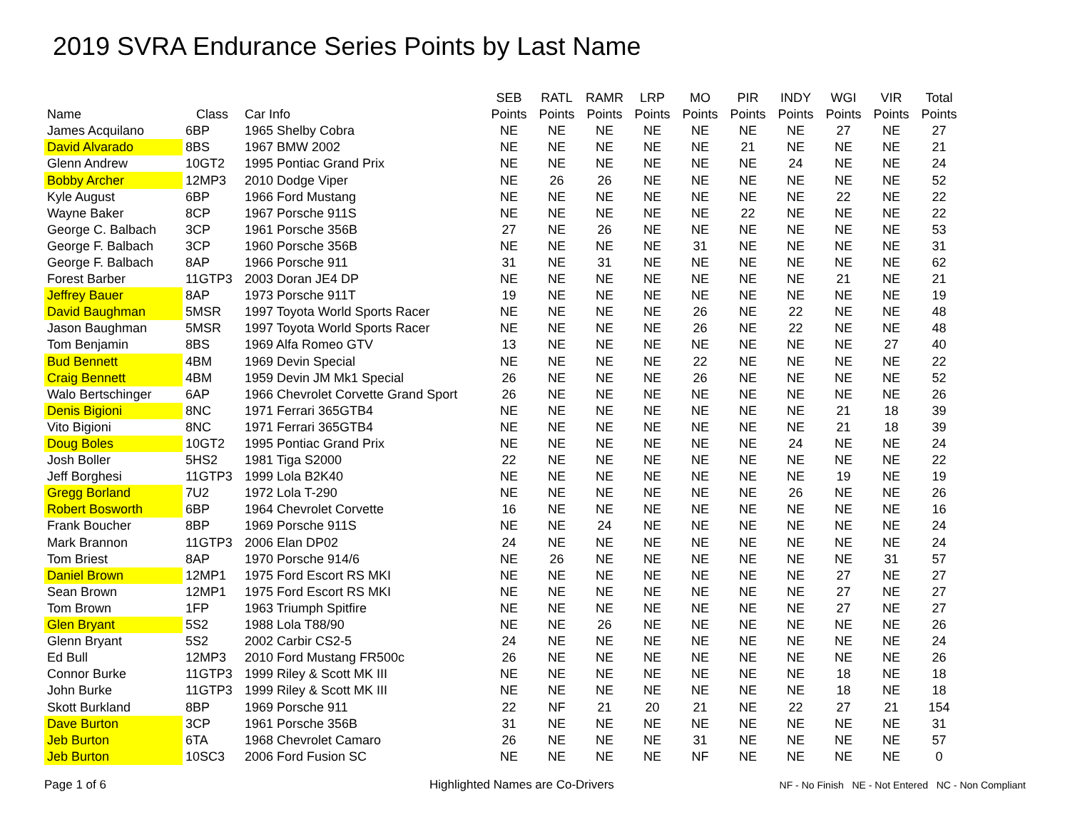2019 SVRA Endurance Series Points by Last Name
| | | | SEB | RATL | RAMR | LRP | MO | PIR | INDY | WGI | VIR | Total |
| --- | --- | --- | --- | --- | --- | --- | --- | --- | --- | --- | --- | --- |
| Name | Class | Car Info | Points | Points | Points | Points | Points | Points | Points | Points | Points | Points |
| James Acquilano | 6BP | 1965 Shelby Cobra | NE | NE | NE | NE | NE | NE | NE | 27 | NE | 27 |
| David Alvarado | 8BS | 1967 BMW 2002 | NE | NE | NE | NE | NE | 21 | NE | NE | NE | 21 |
| Glenn Andrew | 10GT2 | 1995 Pontiac Grand Prix | NE | NE | NE | NE | NE | NE | 24 | NE | NE | 24 |
| Bobby Archer | 12MP3 | 2010 Dodge Viper | NE | 26 | 26 | NE | NE | NE | NE | NE | NE | 52 |
| Kyle August | 6BP | 1966 Ford Mustang | NE | NE | NE | NE | NE | NE | NE | 22 | NE | 22 |
| Wayne Baker | 8CP | 1967 Porsche 911S | NE | NE | NE | NE | NE | 22 | NE | NE | NE | 22 |
| George C. Balbach | 3CP | 1961 Porsche 356B | 27 | NE | 26 | NE | NE | NE | NE | NE | NE | 53 |
| George F. Balbach | 3CP | 1960 Porsche 356B | NE | NE | NE | NE | 31 | NE | NE | NE | NE | 31 |
| George F. Balbach | 8AP | 1966 Porsche 911 | 31 | NE | 31 | NE | NE | NE | NE | NE | NE | 62 |
| Forest Barber | 11GTP3 | 2003 Doran JE4 DP | NE | NE | NE | NE | NE | NE | NE | 21 | NE | 21 |
| Jeffrey Bauer | 8AP | 1973 Porsche 911T | 19 | NE | NE | NE | NE | NE | NE | NE | NE | 19 |
| David Baughman | 5MSR | 1997 Toyota World Sports Racer | NE | NE | NE | NE | 26 | NE | 22 | NE | NE | 48 |
| Jason Baughman | 5MSR | 1997 Toyota World Sports Racer | NE | NE | NE | NE | 26 | NE | 22 | NE | NE | 48 |
| Tom Benjamin | 8BS | 1969 Alfa Romeo GTV | 13 | NE | NE | NE | NE | NE | NE | NE | 27 | 40 |
| Bud Bennett | 4BM | 1969 Devin Special | NE | NE | NE | NE | 22 | NE | NE | NE | NE | 22 |
| Craig Bennett | 4BM | 1959 Devin JM Mk1 Special | 26 | NE | NE | NE | 26 | NE | NE | NE | NE | 52 |
| Walo Bertschinger | 6AP | 1966 Chevrolet Corvette Grand Sport | 26 | NE | NE | NE | NE | NE | NE | NE | NE | 26 |
| Denis Bigioni | 8NC | 1971 Ferrari 365GTB4 | NE | NE | NE | NE | NE | NE | NE | 21 | 18 | 39 |
| Vito Bigioni | 8NC | 1971 Ferrari 365GTB4 | NE | NE | NE | NE | NE | NE | NE | 21 | 18 | 39 |
| Doug Boles | 10GT2 | 1995 Pontiac Grand Prix | NE | NE | NE | NE | NE | NE | 24 | NE | NE | 24 |
| Josh Boller | 5HS2 | 1981 Tiga S2000 | 22 | NE | NE | NE | NE | NE | NE | NE | NE | 22 |
| Jeff Borghesi | 11GTP3 | 1999 Lola B2K40 | NE | NE | NE | NE | NE | NE | NE | 19 | NE | 19 |
| Gregg Borland | 7U2 | 1972 Lola T-290 | NE | NE | NE | NE | NE | NE | 26 | NE | NE | 26 |
| Robert Bosworth | 6BP | 1964 Chevrolet Corvette | 16 | NE | NE | NE | NE | NE | NE | NE | NE | 16 |
| Frank Boucher | 8BP | 1969 Porsche 911S | NE | NE | 24 | NE | NE | NE | NE | NE | NE | 24 |
| Mark Brannon | 11GTP3 | 2006 Elan DP02 | 24 | NE | NE | NE | NE | NE | NE | NE | NE | 24 |
| Tom Briest | 8AP | 1970 Porsche 914/6 | NE | 26 | NE | NE | NE | NE | NE | NE | 31 | 57 |
| Daniel Brown | 12MP1 | 1975 Ford Escort RS MKI | NE | NE | NE | NE | NE | NE | NE | 27 | NE | 27 |
| Sean Brown | 12MP1 | 1975 Ford Escort RS MKI | NE | NE | NE | NE | NE | NE | NE | 27 | NE | 27 |
| Tom Brown | 1FP | 1963 Triumph Spitfire | NE | NE | NE | NE | NE | NE | NE | 27 | NE | 27 |
| Glen Bryant | 5S2 | 1988 Lola T88/90 | NE | NE | 26 | NE | NE | NE | NE | NE | NE | 26 |
| Glenn Bryant | 5S2 | 2002 Carbir CS2-5 | 24 | NE | NE | NE | NE | NE | NE | NE | NE | 24 |
| Ed Bull | 12MP3 | 2010 Ford Mustang FR500c | 26 | NE | NE | NE | NE | NE | NE | NE | NE | 26 |
| Connor Burke | 11GTP3 | 1999 Riley & Scott MK III | NE | NE | NE | NE | NE | NE | NE | 18 | NE | 18 |
| John Burke | 11GTP3 | 1999 Riley & Scott MK III | NE | NE | NE | NE | NE | NE | NE | 18 | NE | 18 |
| Skott Burkland | 8BP | 1969 Porsche 911 | 22 | NF | 21 | 20 | 21 | NE | 22 | 27 | 21 | 154 |
| Dave Burton | 3CP | 1961 Porsche 356B | 31 | NE | NE | NE | NE | NE | NE | NE | NE | 31 |
| Jeb Burton | 6TA | 1968 Chevrolet Camaro | 26 | NE | NE | NE | 31 | NE | NE | NE | NE | 57 |
| Jeb Burton | 10SC3 | 2006 Ford Fusion SC | NE | NE | NE | NE | NF | NE | NE | NE | NE | 0 |
Page 1 of 6 Highlighted Names are Co-Drivers
NF - No Finish NE - Not Entered NC - Non Compliant